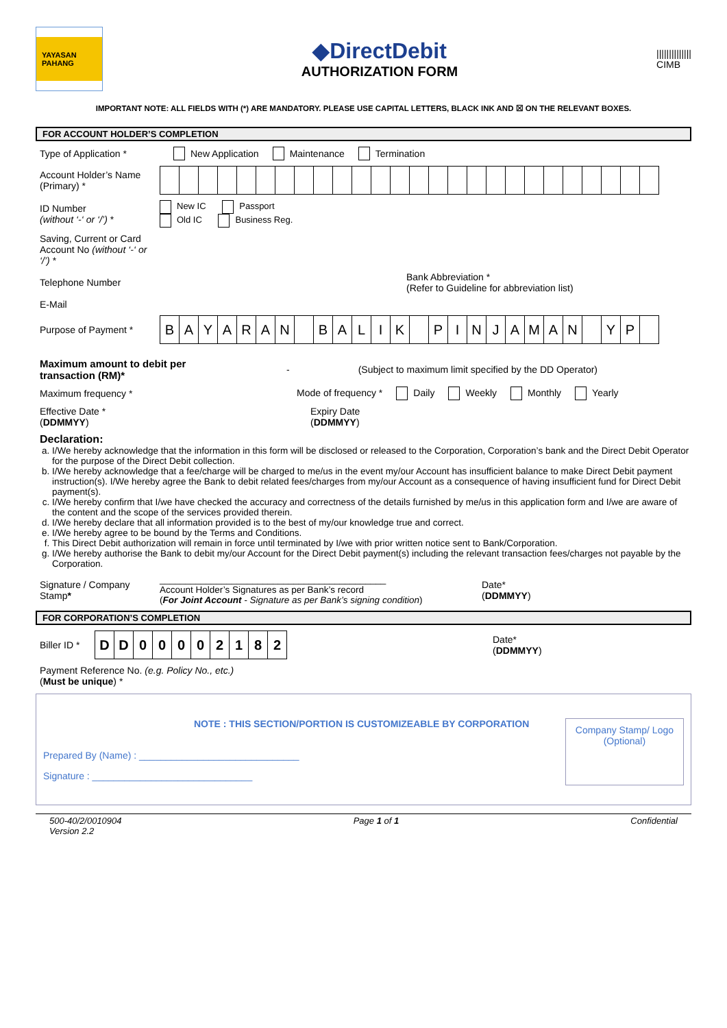YAYASAN PAHANG
◆DirectDebit
AUTHORIZATION FORM
||||||||||||||
CIMB
IMPORTANT NOTE: ALL FIELDS WITH (*) ARE MANDATORY. PLEASE USE CAPITAL LETTERS, BLACK INK AND ☒ ON THE RELEVANT BOXES.
FOR ACCOUNT HOLDER’S COMPLETION
Type of Application *
New Application Maintenance Termination
Account Holder’s Name (Primary) *
ID Number
(without ‘-‘ or ‘/’) *
New IC Passport
Old IC Business Reg.
Saving, Current or Card Account No (without ‘-‘ or ‘/’) *
Telephone Number
Bank Abbreviation *
(Refer to Guideline for abbreviation list)
E-Mail
Purpose of Payment *
B A Y A R A N B A L I K P I N J A M A N Y P
Maximum amount to debit per transaction (RM)*
-
(Subject to maximum limit specified by the DD Operator)
Maximum frequency *
Mode of frequency * Daily Weekly Monthly Yearly
Effective Date *
(DDMMYY)
Expiry Date
(DDMMYY)
Declaration:
a. I/We hereby acknowledge that the information in this form will be disclosed or released to the Corporation, Corporation’s bank and the Direct Debit Operator for the purpose of the Direct Debit collection.
b. I/We hereby acknowledge that a fee/charge will be charged to me/us in the event my/our Account has insufficient balance to make Direct Debit payment instruction(s). I/We hereby agree the Bank to debit related fees/charges from my/our Account as a consequence of having insufficient fund for Direct Debit payment(s).
c. I/We hereby confirm that I/we have checked the accuracy and correctness of the details furnished by me/us in this application form and I/we are aware of the content and the scope of the services provided therein.
d. I/We hereby declare that all information provided is to the best of my/our knowledge true and correct.
e. I/We hereby agree to be bound by the Terms and Conditions.
f. This Direct Debit authorization will remain in force until terminated by I/we with prior written notice sent to Bank/Corporation.
g. I/We hereby authorise the Bank to debit my/our Account for the Direct Debit payment(s) including the relevant transaction fees/charges not payable by the Corporation.
Signature / Company Stamp*
____________________________________________
Account Holder’s Signatures as per Bank’s record
(For Joint Account - Signature as per Bank’s signing condition)
Date*
(DDMMYY)
FOR CORPORATION’S COMPLETION
Biller ID *
D D 0 0 0 0 2 1 8 2
Date*
(DDMMYY)
Payment Reference No. (e.g. Policy No., etc.)
(Must be unique) *
NOTE : THIS SECTION/PORTION IS CUSTOMIZEABLE BY CORPORATION
Prepared By (Name) : ______________________________
Signature : ______________________________
Company Stamp/ Logo
(Optional)
500-40/2/0010904
Version 2.2
Page 1 of 1 Confidential